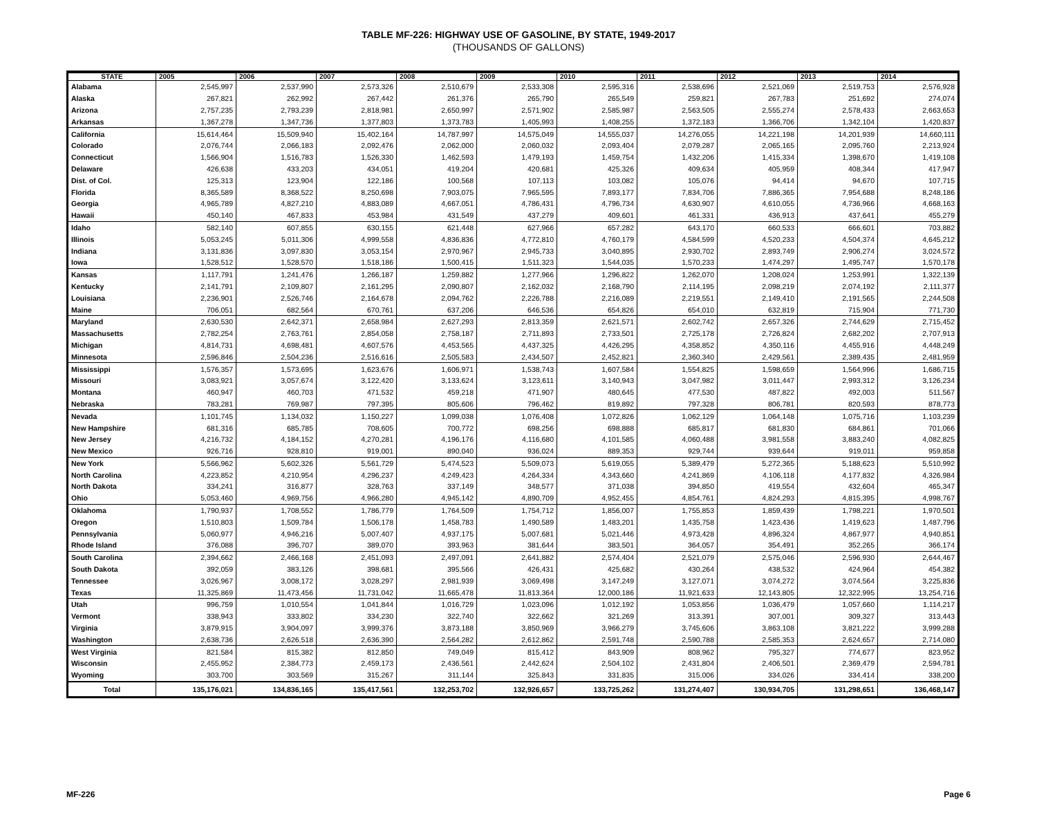TABLE MF-226: HIGHWAY USE OF GASOLINE, BY STATE, 1949-2017
(THOUSANDS OF GALLONS)
| STATE | 2005 | 2006 | 2007 | 2008 | 2009 | 2010 | 2011 | 2012 | 2013 | 2014 |
| --- | --- | --- | --- | --- | --- | --- | --- | --- | --- | --- |
| Alabama | 2,545,997 | 2,537,990 | 2,573,326 | 2,510,679 | 2,533,308 | 2,595,316 | 2,538,696 | 2,521,069 | 2,519,753 | 2,576,928 |
| Alaska | 267,821 | 262,992 | 267,442 | 261,376 | 265,790 | 265,549 | 259,821 | 267,783 | 251,692 | 274,074 |
| Arizona | 2,757,235 | 2,793,239 | 2,818,981 | 2,650,997 | 2,571,902 | 2,585,987 | 2,563,505 | 2,555,274 | 2,578,433 | 2,663,653 |
| Arkansas | 1,367,278 | 1,347,736 | 1,377,803 | 1,373,783 | 1,405,993 | 1,408,255 | 1,372,183 | 1,366,706 | 1,342,104 | 1,420,837 |
| California | 15,614,464 | 15,509,940 | 15,402,164 | 14,787,997 | 14,575,049 | 14,555,037 | 14,276,055 | 14,221,198 | 14,201,939 | 14,660,111 |
| Colorado | 2,076,744 | 2,066,183 | 2,092,476 | 2,062,000 | 2,060,032 | 2,093,404 | 2,079,287 | 2,065,165 | 2,095,760 | 2,213,924 |
| Connecticut | 1,566,904 | 1,516,783 | 1,526,330 | 1,462,593 | 1,479,193 | 1,459,754 | 1,432,206 | 1,415,334 | 1,398,670 | 1,419,108 |
| Delaware | 426,638 | 433,203 | 434,051 | 419,204 | 420,681 | 425,326 | 409,634 | 405,959 | 408,344 | 417,947 |
| Dist. of Col. | 125,313 | 123,904 | 122,186 | 100,568 | 107,113 | 103,082 | 105,076 | 94,414 | 94,670 | 107,715 |
| Florida | 8,365,589 | 8,368,522 | 8,250,698 | 7,903,075 | 7,965,595 | 7,893,177 | 7,834,706 | 7,886,365 | 7,954,688 | 8,248,186 |
| Georgia | 4,965,789 | 4,827,210 | 4,883,089 | 4,667,051 | 4,786,431 | 4,796,734 | 4,630,907 | 4,610,055 | 4,736,966 | 4,668,163 |
| Hawaii | 450,140 | 467,833 | 453,984 | 431,549 | 437,279 | 409,601 | 461,331 | 436,913 | 437,641 | 455,279 |
| Idaho | 582,140 | 607,855 | 630,155 | 621,448 | 627,966 | 657,282 | 643,170 | 660,533 | 666,601 | 703,882 |
| Illinois | 5,053,245 | 5,011,306 | 4,999,558 | 4,836,836 | 4,772,810 | 4,760,179 | 4,584,599 | 4,520,233 | 4,504,374 | 4,645,212 |
| Indiana | 3,131,836 | 3,097,830 | 3,053,154 | 2,970,967 | 2,945,733 | 3,040,895 | 2,930,702 | 2,893,749 | 2,906,274 | 3,024,572 |
| Iowa | 1,528,512 | 1,528,570 | 1,518,186 | 1,500,415 | 1,511,323 | 1,544,035 | 1,570,233 | 1,474,297 | 1,495,747 | 1,570,178 |
| Kansas | 1,117,791 | 1,241,476 | 1,266,187 | 1,259,882 | 1,277,966 | 1,296,822 | 1,262,070 | 1,208,024 | 1,253,991 | 1,322,139 |
| Kentucky | 2,141,791 | 2,109,807 | 2,161,295 | 2,090,807 | 2,162,032 | 2,168,790 | 2,114,195 | 2,098,219 | 2,074,192 | 2,111,377 |
| Louisiana | 2,236,901 | 2,526,746 | 2,164,678 | 2,094,762 | 2,226,788 | 2,216,089 | 2,219,551 | 2,149,410 | 2,191,565 | 2,244,508 |
| Maine | 706,051 | 682,564 | 670,761 | 637,206 | 646,536 | 654,826 | 654,010 | 632,819 | 715,904 | 771,730 |
| Maryland | 2,630,530 | 2,642,371 | 2,658,984 | 2,627,293 | 2,813,359 | 2,621,571 | 2,602,742 | 2,657,326 | 2,744,629 | 2,715,452 |
| Massachusetts | 2,782,254 | 2,763,761 | 2,854,058 | 2,758,187 | 2,711,893 | 2,733,501 | 2,725,178 | 2,726,824 | 2,682,202 | 2,707,913 |
| Michigan | 4,814,731 | 4,698,481 | 4,607,576 | 4,453,565 | 4,437,325 | 4,426,295 | 4,358,852 | 4,350,116 | 4,455,916 | 4,448,249 |
| Minnesota | 2,596,846 | 2,504,236 | 2,516,616 | 2,505,583 | 2,434,507 | 2,452,821 | 2,360,340 | 2,429,561 | 2,389,435 | 2,481,959 |
| Mississippi | 1,576,357 | 1,573,695 | 1,623,676 | 1,606,971 | 1,538,743 | 1,607,584 | 1,554,825 | 1,598,659 | 1,564,996 | 1,686,715 |
| Missouri | 3,083,921 | 3,057,674 | 3,122,420 | 3,133,624 | 3,123,611 | 3,140,943 | 3,047,982 | 3,011,447 | 2,993,312 | 3,126,234 |
| Montana | 460,947 | 460,703 | 471,532 | 459,218 | 471,907 | 480,645 | 477,530 | 487,822 | 492,003 | 511,567 |
| Nebraska | 783,281 | 769,987 | 797,395 | 805,606 | 796,462 | 819,892 | 797,328 | 806,781 | 820,593 | 878,773 |
| Nevada | 1,101,745 | 1,134,032 | 1,150,227 | 1,099,038 | 1,076,408 | 1,072,826 | 1,062,129 | 1,064,148 | 1,075,716 | 1,103,239 |
| New Hampshire | 681,316 | 685,785 | 708,605 | 700,772 | 698,256 | 698,888 | 685,817 | 681,830 | 684,861 | 701,066 |
| New Jersey | 4,216,732 | 4,184,152 | 4,270,281 | 4,196,176 | 4,116,680 | 4,101,585 | 4,060,488 | 3,981,558 | 3,883,240 | 4,082,825 |
| New Mexico | 926,716 | 928,810 | 919,001 | 890,040 | 936,024 | 889,353 | 929,744 | 939,644 | 919,011 | 959,858 |
| New York | 5,566,962 | 5,602,326 | 5,561,729 | 5,474,523 | 5,509,073 | 5,619,055 | 5,389,479 | 5,272,365 | 5,188,623 | 5,510,992 |
| North Carolina | 4,223,852 | 4,210,954 | 4,296,237 | 4,249,423 | 4,264,334 | 4,343,660 | 4,241,869 | 4,106,118 | 4,177,832 | 4,326,984 |
| North Dakota | 334,241 | 316,877 | 328,763 | 337,149 | 348,577 | 371,038 | 394,850 | 419,554 | 432,604 | 465,347 |
| Ohio | 5,053,460 | 4,969,756 | 4,966,280 | 4,945,142 | 4,890,709 | 4,952,455 | 4,854,761 | 4,824,293 | 4,815,395 | 4,998,767 |
| Oklahoma | 1,790,937 | 1,708,552 | 1,786,779 | 1,764,509 | 1,754,712 | 1,856,007 | 1,755,853 | 1,859,439 | 1,798,221 | 1,970,501 |
| Oregon | 1,510,803 | 1,509,784 | 1,506,178 | 1,458,783 | 1,490,589 | 1,483,201 | 1,435,758 | 1,423,436 | 1,419,623 | 1,487,796 |
| Pennsylvania | 5,060,977 | 4,946,216 | 5,007,407 | 4,937,175 | 5,007,681 | 5,021,446 | 4,973,428 | 4,896,324 | 4,867,977 | 4,940,851 |
| Rhode Island | 376,088 | 396,707 | 389,070 | 393,963 | 381,644 | 383,501 | 364,057 | 354,491 | 352,265 | 366,174 |
| South Carolina | 2,394,662 | 2,466,168 | 2,451,093 | 2,497,091 | 2,641,882 | 2,574,404 | 2,521,079 | 2,575,046 | 2,596,930 | 2,644,467 |
| South Dakota | 392,059 | 383,126 | 398,681 | 395,566 | 426,431 | 425,682 | 430,264 | 438,532 | 424,964 | 454,382 |
| Tennessee | 3,026,967 | 3,008,172 | 3,028,297 | 2,981,939 | 3,069,498 | 3,147,249 | 3,127,071 | 3,074,272 | 3,074,564 | 3,225,836 |
| Texas | 11,325,869 | 11,473,456 | 11,731,042 | 11,665,478 | 11,813,364 | 12,000,186 | 11,921,633 | 12,143,805 | 12,322,995 | 13,254,716 |
| Utah | 996,759 | 1,010,554 | 1,041,844 | 1,016,729 | 1,023,096 | 1,012,192 | 1,053,856 | 1,036,479 | 1,057,660 | 1,114,217 |
| Vermont | 338,943 | 333,802 | 334,230 | 322,740 | 322,662 | 321,269 | 313,391 | 307,001 | 309,327 | 313,443 |
| Virginia | 3,879,915 | 3,904,097 | 3,999,376 | 3,873,188 | 3,850,969 | 3,966,279 | 3,745,606 | 3,863,108 | 3,821,222 | 3,999,288 |
| Washington | 2,638,736 | 2,626,518 | 2,636,390 | 2,564,282 | 2,612,862 | 2,591,748 | 2,590,788 | 2,585,353 | 2,624,657 | 2,714,080 |
| West Virginia | 821,584 | 815,382 | 812,850 | 749,049 | 815,412 | 843,909 | 808,962 | 795,327 | 774,677 | 823,952 |
| Wisconsin | 2,455,952 | 2,384,773 | 2,459,173 | 2,436,561 | 2,442,624 | 2,504,102 | 2,431,804 | 2,406,501 | 2,369,479 | 2,594,781 |
| Wyoming | 303,700 | 303,569 | 315,267 | 311,144 | 325,843 | 331,835 | 315,006 | 334,026 | 334,414 | 338,200 |
| Total | 135,176,021 | 134,836,165 | 135,417,561 | 132,253,702 | 132,926,657 | 133,725,262 | 131,274,407 | 130,934,705 | 131,298,651 | 136,468,147 |
MF-226 Page 6